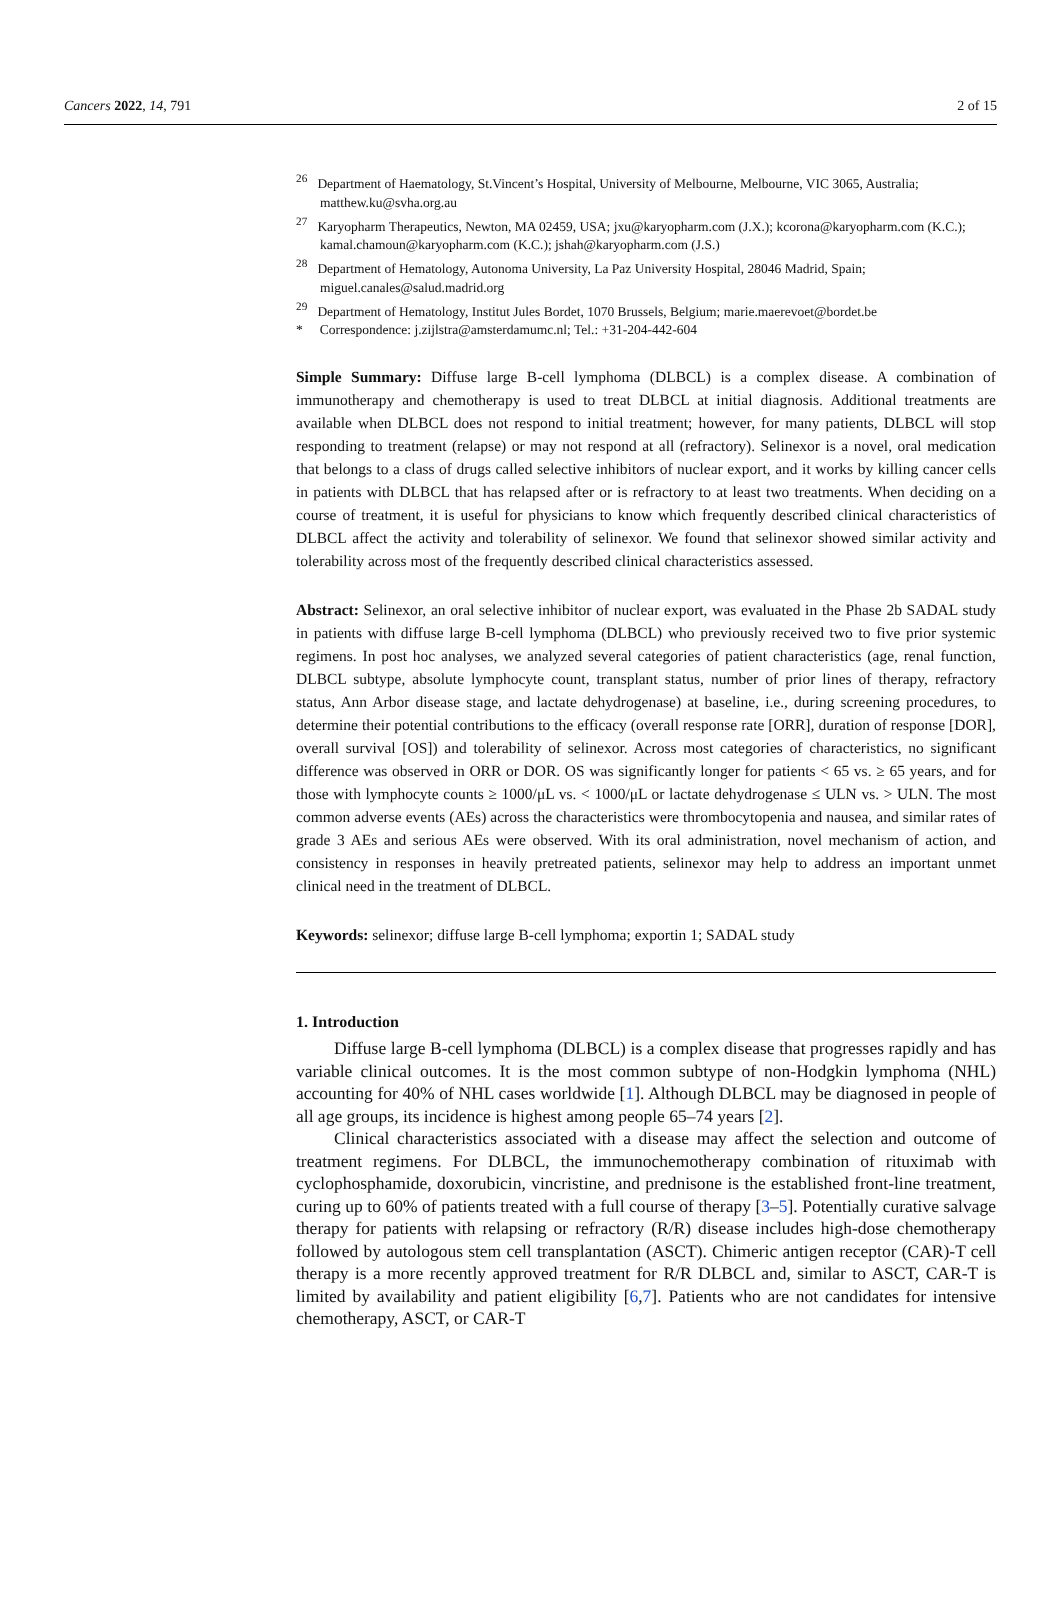Cancers 2022, 14, 791 2 of 15
<sup>26</sup> Department of Haematology, St.Vincent’s Hospital, University of Melbourne, Melbourne, VIC 3065, Australia; matthew.ku@svha.org.au
<sup>27</sup> Karyopharm Therapeutics, Newton, MA 02459, USA; jxu@karyopharm.com (J.X.); kcorona@karyopharm.com (K.C.); kamal.chamoun@karyopharm.com (K.C.); jshah@karyopharm.com (J.S.)
<sup>28</sup> Department of Hematology, Autonoma University, La Paz University Hospital, 28046 Madrid, Spain; miguel.canales@salud.madrid.org
<sup>29</sup> Department of Hematology, Institut Jules Bordet, 1070 Brussels, Belgium; marie.maerevoet@bordet.be
* Correspondence: j.zijlstra@amsterdamumc.nl; Tel.: +31-204-442-604
Simple Summary: Diffuse large B-cell lymphoma (DLBCL) is a complex disease. A combination of immunotherapy and chemotherapy is used to treat DLBCL at initial diagnosis. Additional treatments are available when DLBCL does not respond to initial treatment; however, for many patients, DLBCL will stop responding to treatment (relapse) or may not respond at all (refractory). Selinexor is a novel, oral medication that belongs to a class of drugs called selective inhibitors of nuclear export, and it works by killing cancer cells in patients with DLBCL that has relapsed after or is refractory to at least two treatments. When deciding on a course of treatment, it is useful for physicians to know which frequently described clinical characteristics of DLBCL affect the activity and tolerability of selinexor. We found that selinexor showed similar activity and tolerability across most of the frequently described clinical characteristics assessed.
Abstract: Selinexor, an oral selective inhibitor of nuclear export, was evaluated in the Phase 2b SADAL study in patients with diffuse large B-cell lymphoma (DLBCL) who previously received two to five prior systemic regimens. In post hoc analyses, we analyzed several categories of patient characteristics (age, renal function, DLBCL subtype, absolute lymphocyte count, transplant status, number of prior lines of therapy, refractory status, Ann Arbor disease stage, and lactate dehydrogenase) at baseline, i.e., during screening procedures, to determine their potential contributions to the efficacy (overall response rate [ORR], duration of response [DOR], overall survival [OS]) and tolerability of selinexor. Across most categories of characteristics, no significant difference was observed in ORR or DOR. OS was significantly longer for patients < 65 vs. ≥ 65 years, and for those with lymphocyte counts ≥ 1000/μL vs. < 1000/μL or lactate dehydrogenase ≤ ULN vs. > ULN. The most common adverse events (AEs) across the characteristics were thrombocytopenia and nausea, and similar rates of grade 3 AEs and serious AEs were observed. With its oral administration, novel mechanism of action, and consistency in responses in heavily pretreated patients, selinexor may help to address an important unmet clinical need in the treatment of DLBCL.
Keywords: selinexor; diffuse large B-cell lymphoma; exportin 1; SADAL study
1. Introduction
Diffuse large B-cell lymphoma (DLBCL) is a complex disease that progresses rapidly and has variable clinical outcomes. It is the most common subtype of non-Hodgkin lymphoma (NHL) accounting for 40% of NHL cases worldwide [1]. Although DLBCL may be diagnosed in people of all age groups, its incidence is highest among people 65–74 years [2].
Clinical characteristics associated with a disease may affect the selection and outcome of treatment regimens. For DLBCL, the immunochemotherapy combination of rituximab with cyclophosphamide, doxorubicin, vincristine, and prednisone is the established front-line treatment, curing up to 60% of patients treated with a full course of therapy [3–5]. Potentially curative salvage therapy for patients with relapsing or refractory (R/R) disease includes high-dose chemotherapy followed by autologous stem cell transplantation (ASCT). Chimeric antigen receptor (CAR)-T cell therapy is a more recently approved treatment for R/R DLBCL and, similar to ASCT, CAR-T is limited by availability and patient eligibility [6,7]. Patients who are not candidates for intensive chemotherapy, ASCT, or CAR-T